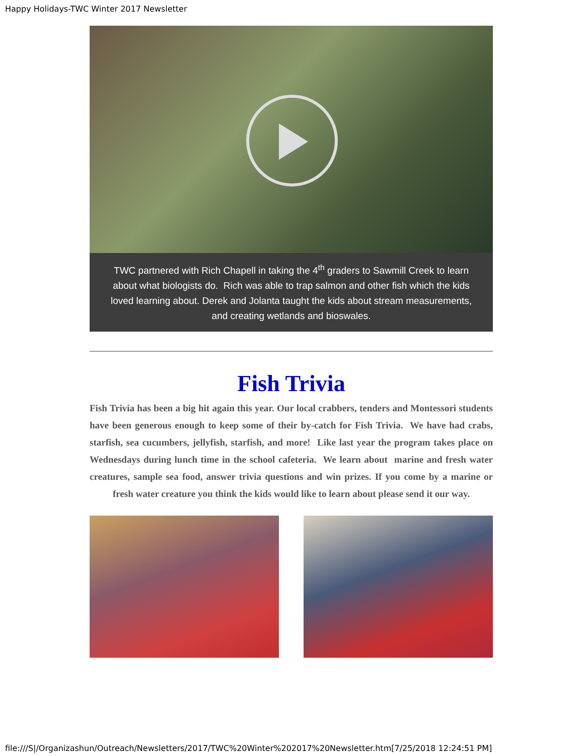Happy Holidays-TWC Winter 2017 Newsletter
TWC partnered with Rich Chapell in taking the 4<sup>th</sup> graders to Sawmill Creek to learn about what biologists do. Rich was able to trap salmon and other fish which the kids loved learning about. Derek and Jolanta taught the kids about stream measurements, and creating wetlands and bioswales.
Fish Trivia
Fish Trivia has been a big hit again this year. Our local crabbers, tenders and Montessori students have been generous enough to keep some of their by-catch for Fish Trivia. We have had crabs, starfish, sea cucumbers, jellyfish, starfish, and more! Like last year the program takes place on Wednesdays during lunch time in the school cafeteria. We learn about marine and fresh water creatures, sample sea food, answer trivia questions and win prizes. If you come by a marine or fresh water creature you think the kids would like to learn about please send it our way.
file:///S|/Organizashun/Outreach/Newsletters/2017/TWC%20Winter%202017%20Newsletter.htm[7/25/2018 12:24:51 PM]